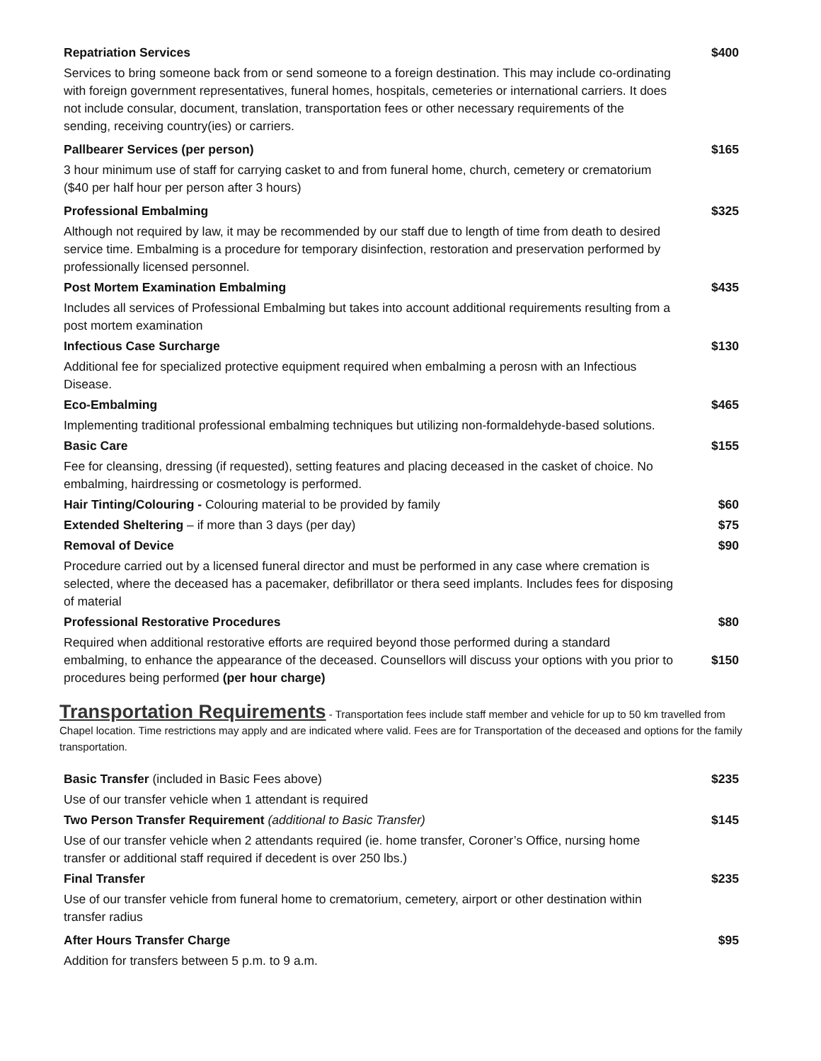| Repatriation Services | $400 |
| Services to bring someone back from or send someone to a foreign destination. This may include co-ordinating with foreign government representatives, funeral homes, hospitals, cemeteries or international carriers. It does not include consular, document, translation, transportation fees or other necessary requirements of the sending, receiving country(ies) or carriers. | |
| Pallbearer Services (per person) | $165 |
| 3 hour minimum use of staff for carrying casket to and from funeral home, church, cemetery or crematorium ($40 per half hour per person after 3 hours) | |
| Professional Embalming | $325 |
| Although not required by law, it may be recommended by our staff due to length of time from death to desired service time. Embalming is a procedure for temporary disinfection, restoration and preservation performed by professionally licensed personnel. | |
| Post Mortem Examination Embalming | $435 |
| Includes all services of Professional Embalming but takes into account additional requirements resulting from a post mortem examination | |
| Infectious Case Surcharge | $130 |
| Additional fee for specialized protective equipment required when embalming a perosn with an Infectious Disease. | |
| Eco-Embalming | $465 |
| Implementing traditional professional embalming techniques but utilizing non-formaldehyde-based solutions. | |
| Basic Care | $155 |
| Fee for cleansing, dressing (if requested), setting features and placing deceased in the casket of choice. No embalming, hairdressing or cosmetology is performed. | |
| Hair Tinting/Colouring - Colouring material to be provided by family | $60 |
| Extended Sheltering – if more than 3 days (per day) | $75 |
| Removal of Device | $90 |
| Procedure carried out by a licensed funeral director and must be performed in any case where cremation is selected, where the deceased has a pacemaker, defibrillator or thera seed implants. Includes fees for disposing of material | |
| Professional Restorative Procedures | $80 |
| Required when additional restorative efforts are required beyond those performed during a standard embalming, to enhance the appearance of the deceased. Counsellors will discuss your options with you prior to procedures being performed (per hour charge) | $150 |
Transportation Requirements - Transportation fees include staff member and vehicle for up to 50 km travelled from Chapel location. Time restrictions may apply and are indicated where valid. Fees are for Transportation of the deceased and options for the family transportation.
| Basic Transfer (included in Basic Fees above) | $235 |
| Use of our transfer vehicle when 1 attendant is required | |
| Two Person Transfer Requirement (additional to Basic Transfer) | $145 |
| Use of our transfer vehicle when 2 attendants required (ie. home transfer, Coroner’s Office, nursing home transfer or additional staff required if decedent is over 250 lbs.) | |
| Final Transfer | $235 |
| Use of our transfer vehicle from funeral home to crematorium, cemetery, airport or other destination within transfer radius | |
| After Hours Transfer Charge | $95 |
| Addition for transfers between 5 p.m. to 9 a.m. | |